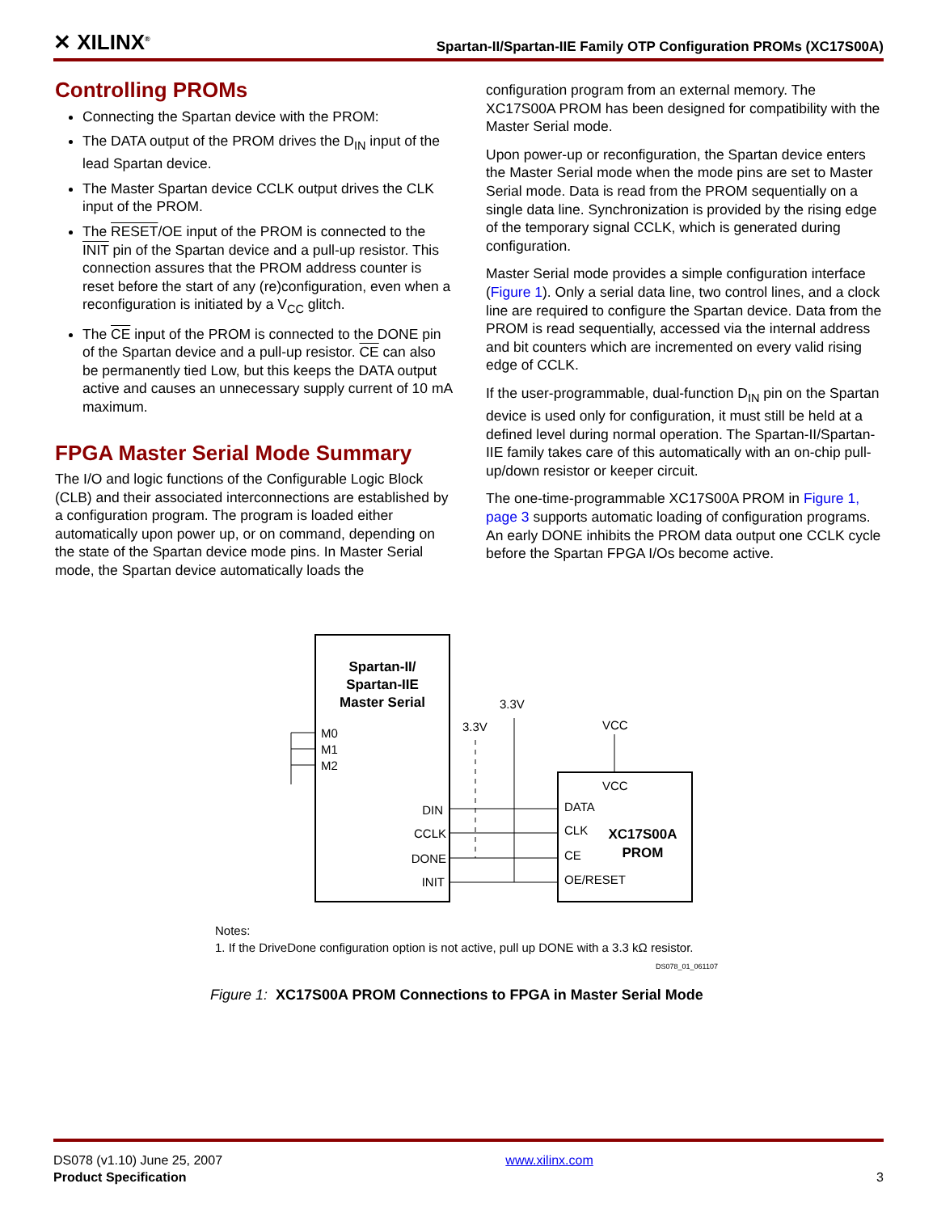✕ XILINX<sup>®</sup> Spartan-II/Spartan-IIE Family OTP Configuration PROMs (XC17S00A)
Controlling PROMs
Connecting the Spartan device with the PROM:
The DATA output of the PROM drives the D<sub>IN</sub> input of the lead Spartan device.
The Master Spartan device CCLK output drives the CLK input of the PROM.
The RESET/OE input of the PROM is connected to the INIT pin of the Spartan device and a pull-up resistor. This connection assures that the PROM address counter is reset before the start of any (re)configuration, even when a reconfiguration is initiated by a V<sub>CC</sub> glitch.
The CE input of the PROM is connected to the DONE pin of the Spartan device and a pull-up resistor. CE can also be permanently tied Low, but this keeps the DATA output active and causes an unnecessary supply current of 10 mA maximum.
FPGA Master Serial Mode Summary
The I/O and logic functions of the Configurable Logic Block (CLB) and their associated interconnections are established by a configuration program. The program is loaded either automatically upon power up, or on command, depending on the state of the Spartan device mode pins. In Master Serial mode, the Spartan device automatically loads the
configuration program from an external memory. The XC17S00A PROM has been designed for compatibility with the Master Serial mode.
Upon power-up or reconfiguration, the Spartan device enters the Master Serial mode when the mode pins are set to Master Serial mode. Data is read from the PROM sequentially on a single data line. Synchronization is provided by the rising edge of the temporary signal CCLK, which is generated during configuration.
Master Serial mode provides a simple configuration interface (Figure 1). Only a serial data line, two control lines, and a clock line are required to configure the Spartan device. Data from the PROM is read sequentially, accessed via the internal address and bit counters which are incremented on every valid rising edge of CCLK.
If the user-programmable, dual-function D<sub>IN</sub> pin on the Spartan device is used only for configuration, it must still be held at a defined level during normal operation. The Spartan-II/Spartan-IIE family takes care of this automatically with an on-chip pull-up/down resistor or keeper circuit.
The one-time-programmable XC17S00A PROM in Figure 1, page 3 supports automatic loading of configuration programs. An early DONE inhibits the PROM data output one CCLK cycle before the Spartan FPGA I/Os become active.
Spartan-II/
Spartan-IIE
Master Serial
M0
M1
M2
DIN
CCLK
DONE
INIT
VCC
DATA
CLK
CE
OE/RESET
XC17S00A
PROM
VCC
3.3V
3.3V
Notes:
1. If the DriveDone configuration option is not active, pull up DONE with a 3.3 kΩ resistor.
DS078_01_061107
Figure 1: XC17S00A PROM Connections to FPGA in Master Serial Mode
DS078 (v1.10) June 25, 2007
Product Specification
www.xilinx.com
3